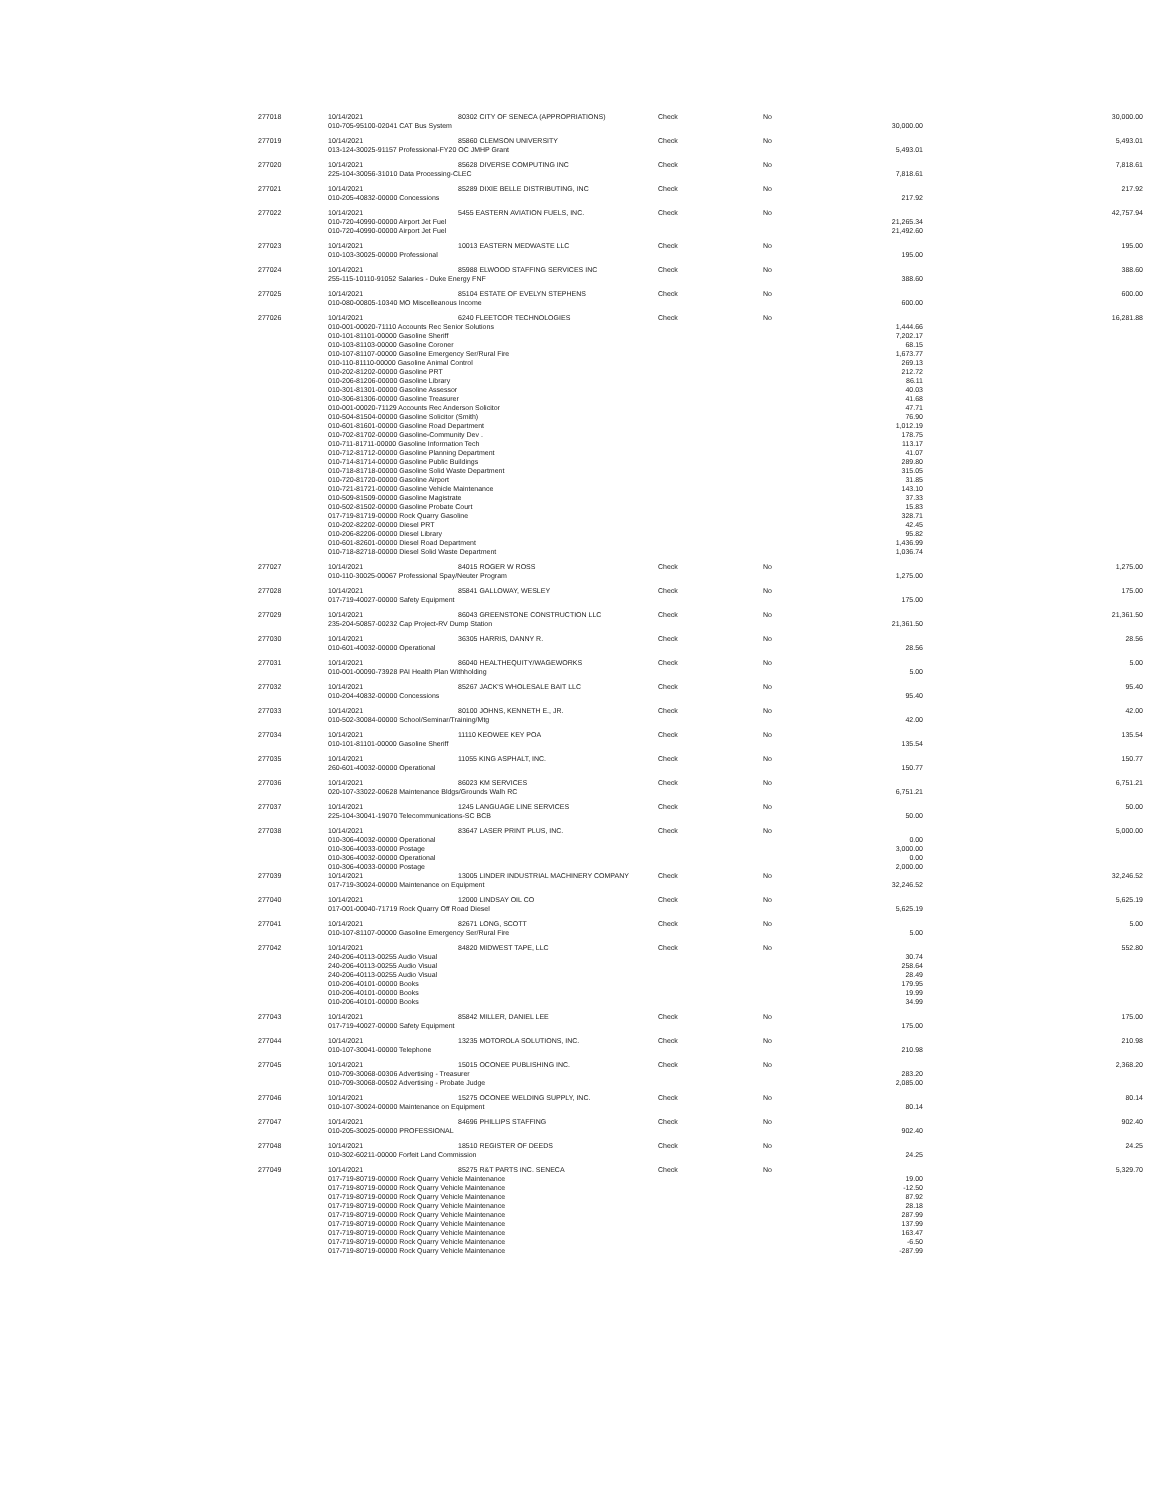| 277018 | 10/14/2021 | 80302 CITY OF SENECA (APPROPRIATIONS) | Check | No | | 30,000.00 |
| | 010-705-95100-02041 CAT Bus System | | | | 30,000.00 | |
| 277019 | 10/14/2021 | 85860 CLEMSON UNIVERSITY | Check | No | | 5,493.01 |
| | 013-124-30025-91157 Professional-FY20 OC JMHP Grant | | | | 5,493.01 | |
| 277020 | 10/14/2021 | 85628 DIVERSE COMPUTING INC | Check | No | | 7,818.61 |
| | 225-104-30056-31010 Data Processing-CLEC | | | | 7,818.61 | |
| 277021 | 10/14/2021 | 85289 DIXIE BELLE DISTRIBUTING, INC | Check | No | | 217.92 |
| | 010-205-40832-00000 Concessions | | | | 217.92 | |
| 277022 | 10/14/2021 | 5455 EASTERN AVIATION FUELS, INC. | Check | No | | 42,757.94 |
| | 010-720-40990-00000 Airport Jet Fuel | | | | 21,265.34 | |
| | 010-720-40990-00000 Airport Jet Fuel | | | | 21,492.60 | |
| 277023 | 10/14/2021 | 10013 EASTERN MEDWASTE LLC | Check | No | | 195.00 |
| | 010-103-30025-00000 Professional | | | | 195.00 | |
| 277024 | 10/14/2021 | 85988 ELWOOD STAFFING SERVICES INC | Check | No | | 388.60 |
| | 255-115-10110-91052 Salaries - Duke Energy FNF | | | | 388.60 | |
| 277025 | 10/14/2021 | 85104 ESTATE OF EVELYN STEPHENS | Check | No | | 600.00 |
| | 010-080-00805-10340 MO Miscelleanous Income | | | | 600.00 | |
| 277026 | 10/14/2021 | 6240 FLEETCOR TECHNOLOGIES | Check | No | | 16,281.88 |
| | 010-001-00020-71110 Accounts Rec Senior Solutions | | | | 1,444.66 | |
| | 010-101-81101-00000 Gasoline Sheriff | | | | 7,202.17 | |
| | 010-103-81103-00000 Gasoline Coroner | | | | 68.15 | |
| | 010-107-81107-00000 Gasoline Emergency Ser/Rural Fire | | | | 1,673.77 | |
| | 010-110-81110-00000 Gasoline Animal Control | | | | 269.13 | |
| | 010-202-81202-00000 Gasoline PRT | | | | 212.72 | |
| | 010-206-81206-00000 Gasoline Library | | | | 86.11 | |
| | 010-301-81301-00000 Gasoline Assessor | | | | 40.03 | |
| | 010-306-81306-00000 Gasoline Treasurer | | | | 41.68 | |
| | 010-001-00020-71129 Accounts Rec Anderson Solicitor | | | | 47.71 | |
| | 010-504-81504-00000 Gasoline Solicitor (Smith) | | | | 76.90 | |
| | 010-601-81601-00000 Gasoline Road Department | | | | 1,012.19 | |
| | 010-702-81702-00000 Gasoline-Community Dev . | | | | 178.75 | |
| | 010-711-81711-00000 Gasoline Information Tech | | | | 113.17 | |
| | 010-712-81712-00000 Gasoline Planning Department | | | | 41.07 | |
| | 010-714-81714-00000 Gasoline Public Buildings | | | | 289.80 | |
| | 010-718-81718-00000 Gasoline Solid Waste Department | | | | 315.05 | |
| | 010-720-81720-00000 Gasoline Airport | | | | 31.85 | |
| | 010-721-81721-00000 Gasoline Vehicle Maintenance | | | | 143.10 | |
| | 010-509-81509-00000 Gasoline Magistrate | | | | 37.33 | |
| | 010-502-81502-00000 Gasoline Probate Court | | | | 15.83 | |
| | 017-719-81719-00000 Rock Quarry Gasoline | | | | 328.71 | |
| | 010-202-82202-00000 Diesel PRT | | | | 42.45 | |
| | 010-206-82206-00000 Diesel Library | | | | 95.82 | |
| | 010-601-82601-00000 Diesel Road Department | | | | 1,436.99 | |
| | 010-718-82718-00000 Diesel Solid Waste Department | | | | 1,036.74 | |
| 277027 | 10/14/2021 | 84015 ROGER W ROSS | Check | No | | 1,275.00 |
| | 010-110-30025-00067 Professional Spay/Neuter Program | | | | 1,275.00 | |
| 277028 | 10/14/2021 | 85841 GALLOWAY, WESLEY | Check | No | | 175.00 |
| | 017-719-40027-00000 Safety Equipment | | | | 175.00 | |
| 277029 | 10/14/2021 | 86043 GREENSTONE CONSTRUCTION LLC | Check | No | | 21,361.50 |
| | 235-204-50857-00232 Cap Project-RV Dump Station | | | | 21,361.50 | |
| 277030 | 10/14/2021 | 36305 HARRIS, DANNY R. | Check | No | | 28.56 |
| | 010-601-40032-00000 Operational | | | | 28.56 | |
| 277031 | 10/14/2021 | 86040 HEALTHEQUITY/WAGEWORKS | Check | No | | 5.00 |
| | 010-001-00090-73928 PAI Health Plan Withholding | | | | 5.00 | |
| 277032 | 10/14/2021 | 85267 JACK'S WHOLESALE BAIT LLC | Check | No | | 95.40 |
| | 010-204-40832-00000 Concessions | | | | 95.40 | |
| 277033 | 10/14/2021 | 80100 JOHNS, KENNETH E., JR. | Check | No | | 42.00 |
| | 010-502-30084-00000 School/Seminar/Training/Mtg | | | | 42.00 | |
| 277034 | 10/14/2021 | 11110 KEOWEE KEY POA | Check | No | | 135.54 |
| | 010-101-81101-00000 Gasoline Sheriff | | | | 135.54 | |
| 277035 | 10/14/2021 | 11055 KING ASPHALT, INC. | Check | No | | 150.77 |
| | 260-601-40032-00000 Operational | | | | 150.77 | |
| 277036 | 10/14/2021 | 86023 KM SERVICES | Check | No | | 6,751.21 |
| | 020-107-33022-00628 Maintenance Bldgs/Grounds Walh RC | | | | 6,751.21 | |
| 277037 | 10/14/2021 | 1245 LANGUAGE LINE SERVICES | Check | No | | 50.00 |
| | 225-104-30041-19070 Telecommunications-SC BCB | | | | 50.00 | |
| 277038 | 10/14/2021 | 83647 LASER PRINT PLUS, INC. | Check | No | | 5,000.00 |
| | 010-306-40032-00000 Operational | | | | 0.00 | |
| | 010-306-40033-00000 Postage | | | | 3,000.00 | |
| | 010-306-40032-00000 Operational | | | | 0.00 | |
| | 010-306-40033-00000 Postage | | | | 2,000.00 | |
| 277039 | 10/14/2021 | 13005 LINDER INDUSTRIAL MACHINERY COMPANY | Check | No | | 32,246.52 |
| | 017-719-30024-00000 Maintenance on Equipment | | | | 32,246.52 | |
| 277040 | 10/14/2021 | 12000 LINDSAY OIL CO | Check | No | | 5,625.19 |
| | 017-001-00040-71719 Rock Quarry Off Road Diesel | | | | 5,625.19 | |
| 277041 | 10/14/2021 | 82671 LONG, SCOTT | Check | No | | 5.00 |
| | 010-107-81107-00000 Gasoline Emergency Ser/Rural Fire | | | | 5.00 | |
| 277042 | 10/14/2021 | 84820 MIDWEST TAPE, LLC | Check | No | | 552.80 |
| | 240-206-40113-00255 Audio Visual | | | | 30.74 | |
| | 240-206-40113-00255 Audio Visual | | | | 258.64 | |
| | 240-206-40113-00255 Audio Visual | | | | 28.49 | |
| | 010-206-40101-00000 Books | | | | 179.95 | |
| | 010-206-40101-00000 Books | | | | 19.99 | |
| | 010-206-40101-00000 Books | | | | 34.99 | |
| 277043 | 10/14/2021 | 85842 MILLER, DANIEL LEE | Check | No | | 175.00 |
| | 017-719-40027-00000 Safety Equipment | | | | 175.00 | |
| 277044 | 10/14/2021 | 13235 MOTOROLA SOLUTIONS, INC. | Check | No | | 210.98 |
| | 010-107-30041-00000 Telephone | | | | 210.98 | |
| 277045 | 10/14/2021 | 15015 OCONEE PUBLISHING INC. | Check | No | | 2,368.20 |
| | 010-709-30068-00306 Advertising - Treasurer | | | | 283.20 | |
| | 010-709-30068-00502 Advertising - Probate Judge | | | | 2,085.00 | |
| 277046 | 10/14/2021 | 15275 OCONEE WELDING SUPPLY, INC. | Check | No | | 80.14 |
| | 010-107-30024-00000 Maintenance on Equipment | | | | 80.14 | |
| 277047 | 10/14/2021 | 84696 PHILLIPS STAFFING | Check | No | | 902.40 |
| | 010-205-30025-00000 PROFESSIONAL | | | | 902.40 | |
| 277048 | 10/14/2021 | 18510 REGISTER OF DEEDS | Check | No | | 24.25 |
| | 010-302-60211-00000 Forfeit Land Commission | | | | 24.25 | |
| 277049 | 10/14/2021 | 85275 R&T PARTS INC. SENECA | Check | No | | 5,329.70 |
| | 017-719-80719-00000 Rock Quarry Vehicle Maintenance | | | | 19.00 | |
| | 017-719-80719-00000 Rock Quarry Vehicle Maintenance | | | | -12.50 | |
| | 017-719-80719-00000 Rock Quarry Vehicle Maintenance | | | | 87.92 | |
| | 017-719-80719-00000 Rock Quarry Vehicle Maintenance | | | | 28.18 | |
| | 017-719-80719-00000 Rock Quarry Vehicle Maintenance | | | | 287.99 | |
| | 017-719-80719-00000 Rock Quarry Vehicle Maintenance | | | | 137.99 | |
| | 017-719-80719-00000 Rock Quarry Vehicle Maintenance | | | | 163.47 | |
| | 017-719-80719-00000 Rock Quarry Vehicle Maintenance | | | | -6.50 | |
| | 017-719-80719-00000 Rock Quarry Vehicle Maintenance | | | | -287.99 | |